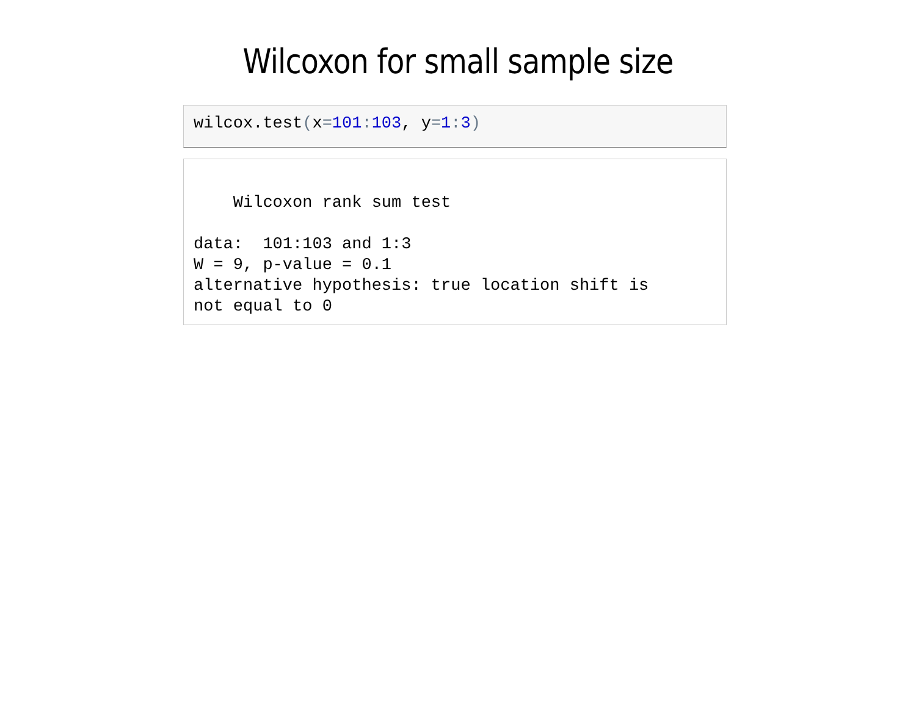Wilcoxon for small sample size
wilcox.test(x=101: 103, y=1: 3)
Wilcoxon rank sum test data: 101:103 and 1:3 W = 9, p-value = 0.1 alternative hypothesis: true location shift is not equal to 0